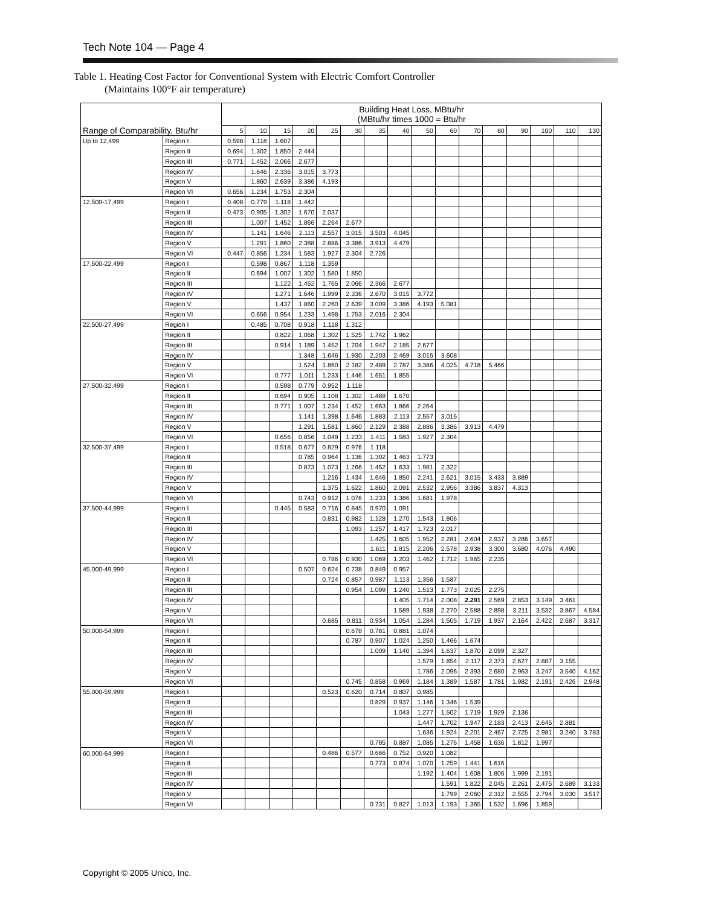Tech Note 104 — Page 4
Table 1. Heating Cost Factor for Conventional System with Electric Comfort Controller
(Maintains 100°F air temperature)
| Range of Comparability, Btu/hr | | Building Heat Loss, MBtu/hr (MBtu/hr times 1000 = Btu/hr | | | | | | | | | | | | | | | |
| --- | --- | --- | --- | --- | --- | --- | --- | --- | --- | --- | --- | --- | --- | --- | --- | --- | --- |
| | | 5 | 10 | 15 | 20 | 25 | 30 | 35 | 40 | 50 | 60 | 70 | 80 | 90 | 100 | 110 | 130 |
| Up to 12,499 | Region I | 0.598 | 1.118 | 1.607 | | | | | | | | | | | | | |
| | Region II | 0.694 | 1.302 | 1.850 | 2.444 | | | | | | | | | | | | |
| | Region III | 0.771 | 1.452 | 2.066 | 2.677 | | | | | | | | | | | | |
| | Region IV | | 1.646 | 2.336 | 3.015 | 3.773 | | | | | | | | | | | |
| | Region V | | 1.860 | 2.639 | 3.386 | 4.193 | | | | | | | | | | | |
| | Region VI | 0.656 | 1.234 | 1.753 | 2.304 | | | | | | | | | | | | |
| 12,500-17,499 | Region I | 0.408 | 0.779 | 1.118 | 1.442 | | | | | | | | | | | | |
| | Region II | 0.473 | 0.905 | 1.302 | 1.670 | 2.037 | | | | | | | | | | | |
| | Region III | | 1.007 | 1.452 | 1.866 | 2.264 | 2.677 | | | | | | | | | | |
| | Region IV | | 1.141 | 1.646 | 2.113 | 2.557 | 3.015 | 3.503 | 4.045 | | | | | | | | |
| | Region V | | 1.291 | 1.860 | 2.388 | 2.886 | 3.386 | 3.913 | 4.479 | | | | | | | | |
| | Region VI | 0.447 | 0.856 | 1.234 | 1.583 | 1.927 | 2.304 | 2.726 | | | | | | | | | |
| 17,500-22,499 | Region I | | 0.598 | 0.867 | 1.118 | 1.359 | | | | | | | | | | | |
| | Region II | | 0.694 | 1.007 | 1.302 | 1.580 | 1.850 | | | | | | | | | | |
| | Region III | | | 1.122 | 1.452 | 1.765 | 2.066 | 2.366 | 2.677 | | | | | | | | |
| | Region IV | | | 1.271 | 1.646 | 1.999 | 2.336 | 2.670 | 3.015 | 3.772 | | | | | | | |
| | Region V | | | 1.437 | 1.860 | 2.260 | 2.639 | 3.009 | 3.386 | 4.193 | 5.081 | | | | | | |
| | Region VI | | 0.656 | 0.954 | 1.233 | 1.498 | 1.753 | 2.016 | 2.304 | | | | | | | | |
| 22,500-27,499 | Region I | | 0.485 | 0.708 | 0.918 | 1.118 | 1.312 | | | | | | | | | | |
| | Region II | | | 0.822 | 1.068 | 1.302 | 1.525 | 1.742 | 1.962 | | | | | | | | |
| | Region III | | | 0.914 | 1.189 | 1.452 | 1.704 | 1.947 | 2.185 | 2.677 | | | | | | | |
| | Region IV | | | | 1.348 | 1.646 | 1.930 | 2.203 | 2.469 | 3.015 | 3.608 | | | | | | |
| | Region V | | | | 1.524 | 1.860 | 2.182 | 2.489 | 2.787 | 3.386 | 4.025 | 4.718 | 5.466 | | | | |
| | Region VI | | | 0.777 | 1.011 | 1.233 | 1.446 | 1.651 | 1.855 | | | | | | | | |
| 27,500-32,499 | Region I | | | 0.598 | 0.779 | 0.952 | 1.118 | | | | | | | | | | |
| | Region II | | | 0.694 | 0.905 | 1.108 | 1.302 | 1.489 | 1.670 | | | | | | | | |
| | Region III | | | 0.771 | 1.007 | 1.234 | 1.452 | 1.663 | 1.866 | 2.264 | | | | | | | |
| | Region IV | | | | 1.141 | 1.398 | 1.646 | 1.883 | 2.113 | 2.557 | 3.015 | | | | | | |
| | Region V | | | | 1.291 | 1.581 | 1.860 | 2.129 | 2.388 | 2.886 | 3.386 | 3.913 | 4.479 | | | | |
| | Region VI | | | 0.656 | 0.856 | 1.049 | 1.233 | 1.411 | 1.583 | 1.927 | 2.304 | | | | | | |
| 32,500-37,499 | Region I | | | 0.518 | 0.677 | 0.829 | 0.976 | 1.118 | | | | | | | | | |
| | Region II | | | | 0.785 | 0.964 | 1.136 | 1.302 | 1.463 | 1.773 | | | | | | | |
| | Region III | | | | 0.873 | 1.073 | 1.266 | 1.452 | 1.633 | 1.981 | 2.322 | | | | | | |
| | Region IV | | | | | 1.216 | 1.434 | 1.646 | 1.850 | 2.241 | 2.621 | 3.015 | 3.433 | 3.889 | | | |
| | Region V | | | | | 1.375 | 1.622 | 1.860 | 2.091 | 2.532 | 2.956 | 3.386 | 3.837 | 4.313 | | | |
| | Region VI | | | | 0.743 | 0.912 | 1.076 | 1.233 | 1.386 | 1.681 | 1.978 | | | | | | |
| 37,500-44,999 | Region I | | | 0.445 | 0.583 | 0.716 | 0.845 | 0.970 | 1.091 | | | | | | | | |
| | Region II | | | | | 0.831 | 0.982 | 1.128 | 1.270 | 1.543 | 1.806 | | | | | | |
| | Region III | | | | | | 1.093 | 1.257 | 1.417 | 1.723 | 2.017 | | | | | | |
| | Region IV | | | | | | | 1.425 | 1.605 | 1.952 | 2.281 | 2.604 | 2.937 | 3.286 | 3.657 | | |
| | Region V | | | | | | | 1.611 | 1.815 | 2.206 | 2.578 | 2.938 | 3.300 | 3.680 | 4.076 | 4.490 | |
| | Region VI | | | | | 0.786 | 0.930 | 1.069 | 1.203 | 1.462 | 1.712 | 1.965 | 2.235 | | | | |
| 45,000-49,999 | Region I | | | | 0.507 | 0.624 | 0.738 | 0.849 | 0.957 | | | | | | | | |
| | Region II | | | | | 0.724 | 0.857 | 0.987 | 1.113 | 1.356 | 1.587 | | | | | | |
| | Region III | | | | | | 0.954 | 1.099 | 1.240 | 1.513 | 1.773 | 2.025 | 2.275 | | | | |
| | Region IV | | | | | | | | 1.405 | 1.714 | 2.008 | 2.291 | 2.569 | 2.853 | 3.149 | 3.461 | |
| | Region V | | | | | | | | 1.589 | 1.938 | 2.270 | 2.588 | 2.898 | 3.211 | 3.532 | 3.867 | 4.584 |
| | Region VI | | | | | 0.685 | 0.811 | 0.934 | 1.054 | 1.284 | 1.505 | 1.719 | 1.937 | 2.164 | 2.422 | 2.687 | 3.317 |
| 50,000-54,999 | Region I | | | | | | 0.678 | 0.781 | 0.881 | 1.074 | | | | | | | |
| | Region II | | | | | | 0.787 | 0.907 | 1.024 | 1.250 | 1.466 | 1.674 | | | | | |
| | Region III | | | | | | | 1.009 | 1.140 | 1.394 | 1.637 | 1.870 | 2.099 | 2.327 | | | |
| | Region IV | | | | | | | | | 1.579 | 1.854 | 2.117 | 2.373 | 2.627 | 2.887 | 3.155 | |
| | Region V | | | | | | | | | 1.786 | 2.096 | 2.393 | 2.680 | 2.963 | 3.247 | 3.540 | 4.162 |
| | Region VI | | | | | | 0.745 | 0.858 | 0.969 | 1.184 | 1.389 | 1.587 | 1.781 | 1.982 | 2.191 | 2.426 | 2.948 |
| 55,000-59,999 | Region I | | | | | 0.523 | 0.620 | 0.714 | 0.807 | 0.985 | | | | | | | |
| | Region II | | | | | | | 0.829 | 0.937 | 1.146 | 1.346 | 1.539 | | | | | |
| | Region III | | | | | | | | 1.043 | 1.277 | 1.502 | 1.719 | 1.929 | 2.136 | | | |
| | Region IV | | | | | | | | | 1.447 | 1.702 | 1.947 | 2.183 | 2.413 | 2.645 | 2.881 | |
| | Region V | | | | | | | | | 1.636 | 1.924 | 2.201 | 2.467 | 2.725 | 2.981 | 3.240 | 3.783 |
| | Region VI | | | | | | | 0.785 | 0.887 | 1.085 | 1.276 | 1.458 | 1.636 | 1.812 | 1.997 | | |
| 60,000-64,999 | Region I | | | | | 0.486 | 0.577 | 0.666 | 0.752 | 0.920 | 1.082 | | | | | | |
| | Region II | | | | | | | 0.773 | 0.874 | 1.070 | 1.259 | 1.441 | 1.616 | | | | |
| | Region III | | | | | | | | | 1.192 | 1.404 | 1.608 | 1.806 | 1.999 | 2.191 | | |
| | Region IV | | | | | | | | | | 1.591 | 1.822 | 2.045 | 2.261 | 2.475 | 2.689 | 3.133 |
| | Region V | | | | | | | | | | 1.799 | 2.060 | 2.312 | 2.555 | 2.794 | 3.030 | 3.517 |
| | Region VI | | | | | | | 0.731 | 0.827 | 1.013 | 1.193 | 1.365 | 1.532 | 1.696 | 1.859 | | |
Copyright © 2005 Unico, Inc.